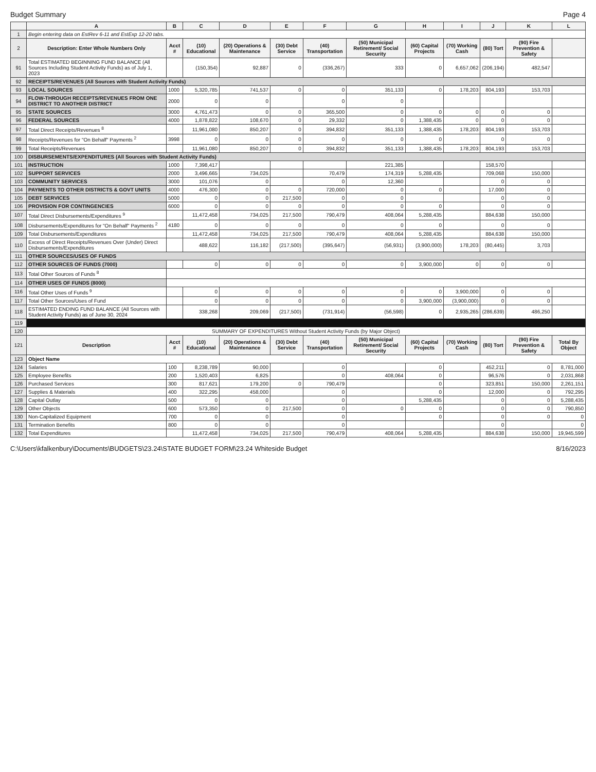Budget Summary Page 4
| | A | B | C | D | E | F | G | H | I | J | K | L |
| --- | --- | --- | --- | --- | --- | --- | --- | --- | --- | --- | --- | --- |
| 1 | Begin entering data on EstRev 6-11 and EstExp 12-20 tabs. | | | | | | | | | | | |
| 2 | Description: Enter Whole Numbers Only | Acct # | (10) Educational | (20) Operations & Maintenance | (30) Debt Service | (40) Transportation | (50) Municipal Retirement/ Social Security | (60) Capital Projects | (70) Working Cash | (80) Tort | (90) Fire Prevention & Safety | |
| 91 | Total ESTIMATED BEGINNING FUND BALANCE (All Sources Including Student Activity Funds) as of July 1, 2023 | | (150,354) | 92,887 | 0 | (336,267) | 333 | 0 | 6,657,062 | (206,194) | 482,547 | |
| 92 | RECEIPTS/REVENUES (All Sources with Student Activity Funds) | | | | | | | | | | | |
| 93 | LOCAL SOURCES | 1000 | 5,320,785 | 741,537 | 0 | 0 | 351,133 | 0 | 178,203 | 804,193 | 153,703 | |
| 94 | FLOW-THROUGH RECEIPTS/REVENUES FROM ONE DISTRICT TO ANOTHER DISTRICT | 2000 | 0 | 0 | | 0 | 0 | | | | | |
| 95 | STATE SOURCES | 3000 | 4,761,473 | 0 | 0 | 365,500 | 0 | 0 | 0 | 0 | 0 | |
| 96 | FEDERAL SOURCES | 4000 | 1,878,822 | 108,670 | 0 | 29,332 | 0 | 1,388,435 | 0 | 0 | 0 | |
| 97 | Total Direct Receipts/Revenues <sup>8</sup> | | 11,961,080 | 850,207 | 0 | 394,832 | 351,133 | 1,388,435 | 178,203 | 804,193 | 153,703 | |
| 98 | Receipts/Revenues for "On Behalf" Payments <sup>2</sup> | 3998 | 0 | 0 | 0 | 0 | 0 | 0 | | 0 | 0 | |
| 99 | Total Receipts/Revenues | | 11,961,080 | 850,207 | 0 | 394,832 | 351,133 | 1,388,435 | 178,203 | 804,193 | 153,703 | |
| 100 | DISBURSEMENTS/EXPENDITURES (All Sources with Student Activity Funds) | | | | | | | | | | | |
| 101 | INSTRUCTION | 1000 | 7,398,417 | | | | 221,385 | | | 158,570 | | |
| 102 | SUPPORT SERVICES | 2000 | 3,496,665 | 734,025 | | 70,479 | 174,319 | 5,288,435 | | 709,068 | 150,000 | |
| 103 | COMMUNITY SERVICES | 3000 | 101,076 | 0 | | 0 | 12,360 | | | 0 | 0 | |
| 104 | PAYMENTS TO OTHER DISTRICTS & GOVT UNITS | 4000 | 476,300 | 0 | 0 | 720,000 | 0 | 0 | | 17,000 | 0 | |
| 105 | DEBT SERVICES | 5000 | 0 | 0 | 217,500 | 0 | 0 | | | 0 | 0 | |
| 106 | PROVISION FOR CONTINGENCIES | 6000 | 0 | 0 | 0 | 0 | 0 | 0 | | 0 | 0 | |
| 107 | Total Direct Disbursements/Expenditures <sup>9</sup> | | 11,472,458 | 734,025 | 217,500 | 790,479 | 408,064 | 5,288,435 | | 884,638 | 150,000 | |
| 108 | Disbursements/Expenditures for "On Behalf" Payments <sup>2</sup> | 4180 | 0 | 0 | 0 | 0 | 0 | 0 | | 0 | 0 | |
| 109 | Total Disbursements/Expenditures | | 11,472,458 | 734,025 | 217,500 | 790,479 | 408,064 | 5,288,435 | | 884,638 | 150,000 | |
| 110 | Excess of Direct Receipts/Revenues Over (Under) Direct Disbursements/Expenditures | | 488,622 | 116,182 | (217,500) | (395,647) | (56,931) | (3,900,000) | 178,203 | (80,445) | 3,703 | |
| 111 | OTHER SOURCES/USES OF FUNDS | | | | | | | | | | | |
| 112 | OTHER SOURCES OF FUNDS (7000) | | 0 | 0 | 0 | 0 | 0 | 3,900,000 | 0 | 0 | 0 | |
| 113 | Total Other Sources of Funds <sup>8</sup> | | | | | | | | | | | |
| 114 | OTHER USES OF FUNDS (8000) | | | | | | | | | | | |
| 116 | Total Other Uses of Funds <sup>9</sup> | | 0 | 0 | 0 | 0 | 0 | 0 | 3,900,000 | 0 | 0 | |
| 117 | Total Other Sources/Uses of Fund | | 0 | 0 | 0 | 0 | 0 | 3,900,000 | (3,900,000) | 0 | 0 | |
| 118 | ESTIMATED ENDING FUND BALANCE (All Sources with Student Activity Funds) as of June 30, 2024 | | 338,268 | 209,069 | (217,500) | (731,914) | (56,598) | 0 | 2,935,265 | (286,639) | 486,250 | |
| 119 | | | | | | | | | | | | |
| 120 | SUMMARY OF EXPENDITURES Without Student Activity Funds (by Major Object) | | | | | | | | | | | |
| 121 | Description | Acct # | (10) Educational | (20) Operations & Maintenance | (30) Debt Service | (40) Transportation | (50) Municipal Retirement/ Social Security | (60) Capital Projects | (70) Working Cash | (80) Tort | (90) Fire Prevention & Safety | Total By Object |
| 123 | Object Name | | | | | | | | | | | |
| 124 | Salaries | 100 | 8,238,789 | 90,000 | | 0 | | 0 | | 452,211 | 0 | 8,781,000 |
| 125 | Employee Benefits | 200 | 1,520,403 | 6,825 | | 0 | 408,064 | 0 | | 96,576 | 0 | 2,031,868 |
| 126 | Purchased Services | 300 | 817,621 | 179,200 | 0 | 790,479 | | 0 | | 323,851 | 150,000 | 2,261,151 |
| 127 | Supplies & Materials | 400 | 322,295 | 458,000 | | 0 | | 0 | | 12,000 | 0 | 792,295 |
| 128 | Capital Outlay | 500 | 0 | 0 | | 0 | | 5,288,435 | | 0 | 0 | 5,288,435 |
| 129 | Other Objects | 600 | 573,350 | 0 | 217,500 | 0 | 0 | 0 | | 0 | 0 | 790,850 |
| 130 | Non-Capitalized Equipment | 700 | 0 | 0 | | 0 | | 0 | | 0 | 0 | 0 |
| 131 | Termination Benefits | 800 | 0 | 0 | | 0 | | | | 0 | | 0 |
| 132 | Total Expenditures | | 11,472,458 | 734,025 | 217,500 | 790,479 | 408,064 | 5,288,435 | | 884,638 | 150,000 | 19,945,599 |
C:\Users\kfalkenbury\Documents\BUDGETS\23.24\STATE BUDGET FORM\23.24 Whiteside Budget 8/16/2023